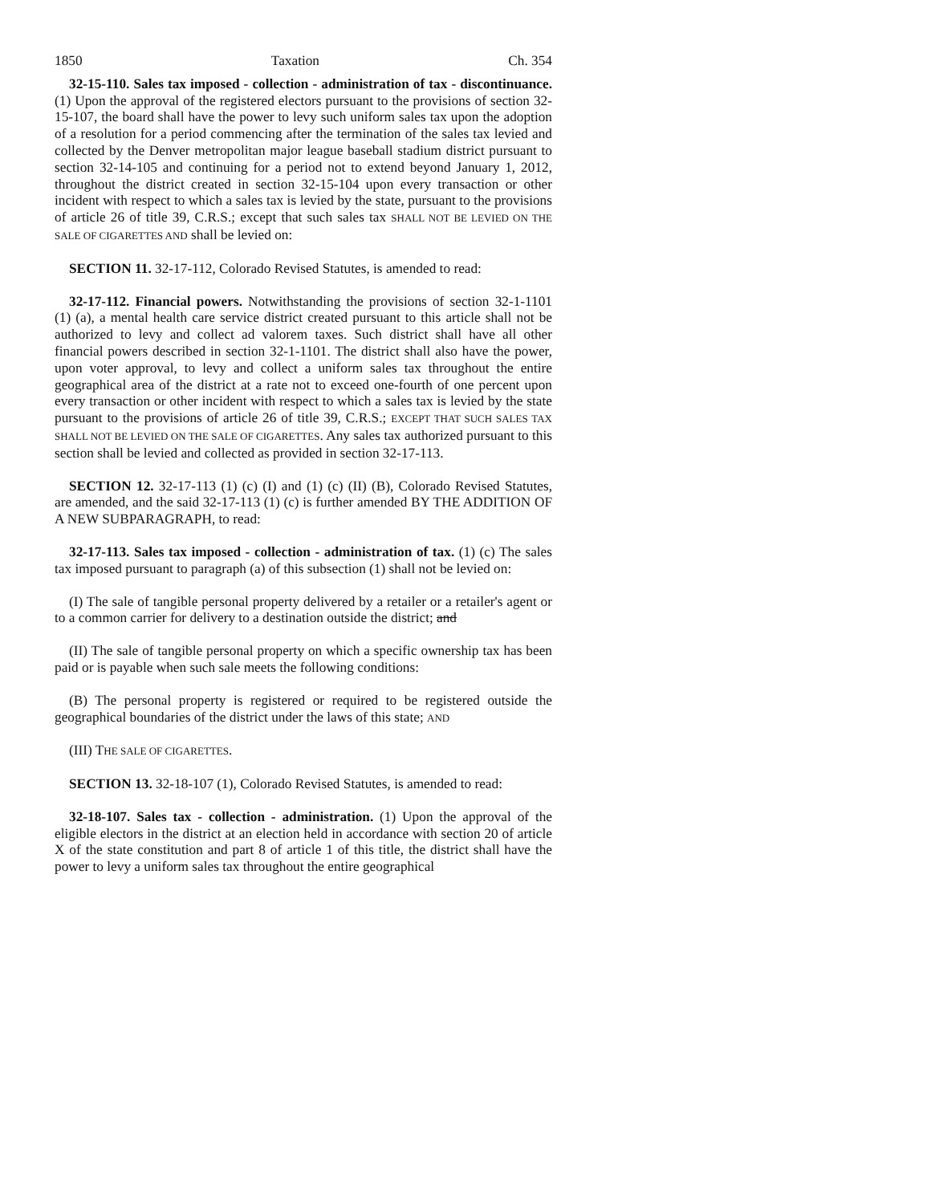1850 Taxation Ch. 354
32-15-110. Sales tax imposed - collection - administration of tax - discontinuance. (1) Upon the approval of the registered electors pursuant to the provisions of section 32-15-107, the board shall have the power to levy such uniform sales tax upon the adoption of a resolution for a period commencing after the termination of the sales tax levied and collected by the Denver metropolitan major league baseball stadium district pursuant to section 32-14-105 and continuing for a period not to extend beyond January 1, 2012, throughout the district created in section 32-15-104 upon every transaction or other incident with respect to which a sales tax is levied by the state, pursuant to the provisions of article 26 of title 39, C.R.S.; except that such sales tax SHALL NOT BE LEVIED ON THE SALE OF CIGARETTES AND shall be levied on:
SECTION 11. 32-17-112, Colorado Revised Statutes, is amended to read:
32-17-112. Financial powers. Notwithstanding the provisions of section 32-1-1101 (1) (a), a mental health care service district created pursuant to this article shall not be authorized to levy and collect ad valorem taxes. Such district shall have all other financial powers described in section 32-1-1101. The district shall also have the power, upon voter approval, to levy and collect a uniform sales tax throughout the entire geographical area of the district at a rate not to exceed one-fourth of one percent upon every transaction or other incident with respect to which a sales tax is levied by the state pursuant to the provisions of article 26 of title 39, C.R.S.; EXCEPT THAT SUCH SALES TAX SHALL NOT BE LEVIED ON THE SALE OF CIGARETTES. Any sales tax authorized pursuant to this section shall be levied and collected as provided in section 32-17-113.
SECTION 12. 32-17-113 (1) (c) (I) and (1) (c) (II) (B), Colorado Revised Statutes, are amended, and the said 32-17-113 (1) (c) is further amended BY THE ADDITION OF A NEW SUBPARAGRAPH, to read:
32-17-113. Sales tax imposed - collection - administration of tax. (1) (c) The sales tax imposed pursuant to paragraph (a) of this subsection (1) shall not be levied on:
(I) The sale of tangible personal property delivered by a retailer or a retailer's agent or to a common carrier for delivery to a destination outside the district; and
(II) The sale of tangible personal property on which a specific ownership tax has been paid or is payable when such sale meets the following conditions:
(B) The personal property is registered or required to be registered outside the geographical boundaries of the district under the laws of this state; AND
(III) THE SALE OF CIGARETTES.
SECTION 13. 32-18-107 (1), Colorado Revised Statutes, is amended to read:
32-18-107. Sales tax - collection - administration. (1) Upon the approval of the eligible electors in the district at an election held in accordance with section 20 of article X of the state constitution and part 8 of article 1 of this title, the district shall have the power to levy a uniform sales tax throughout the entire geographical